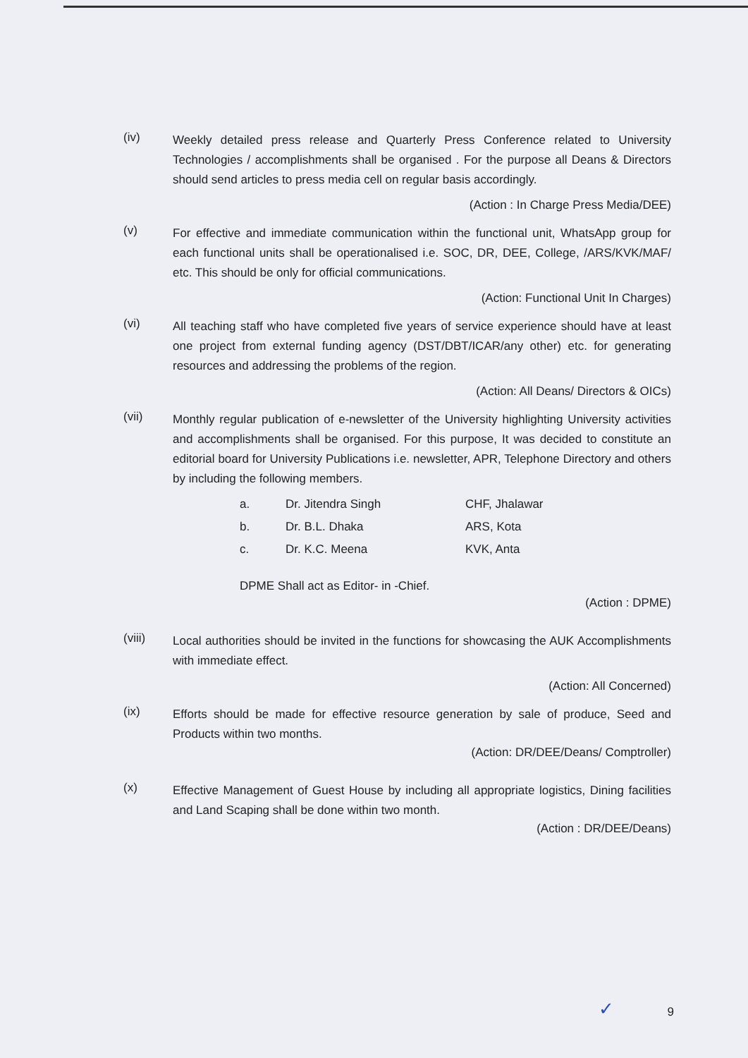(iv)
Weekly detailed press release and Quarterly Press Conference related to University Technologies / accomplishments shall be organised . For the purpose all Deans & Directors should send articles to press media cell on regular basis accordingly.
(Action : In Charge Press Media/DEE)
(v)
For effective and immediate communication within the functional unit, WhatsApp group for each functional units shall be operationalised i.e. SOC, DR, DEE, College, /ARS/KVK/MAF/ etc. This should be only for official communications.
(Action: Functional Unit In Charges)
(vi)
All teaching staff who have completed five years of service experience should have at least one project from external funding agency (DST/DBT/ICAR/any other) etc. for generating resources and addressing the problems of the region.
(Action: All Deans/ Directors & OICs)
(vii)
Monthly regular publication of e-newsletter of the University highlighting University activities and accomplishments shall be organised. For this purpose, It was decided to constitute an editorial board for University Publications i.e. newsletter, APR, Telephone Directory and others by including the following members.
| a. | Dr. Jitendra Singh | CHF, Jhalawar |
| b. | Dr. B.L. Dhaka | ARS, Kota |
| c. | Dr. K.C. Meena | KVK, Anta |
DPME Shall act as Editor- in -Chief.
(Action : DPME)
(viii)
Local authorities should be invited in the functions for showcasing the AUK Accomplishments with immediate effect.
(Action: All Concerned)
(ix)
Efforts should be made for effective resource generation by sale of produce, Seed and Products within two months.
(Action: DR/DEE/Deans/ Comptroller)
(x)
Effective Management of Guest House by including all appropriate logistics, Dining facilities and Land Scaping shall be done within two month.
(Action : DR/DEE/Deans)
✓ 9